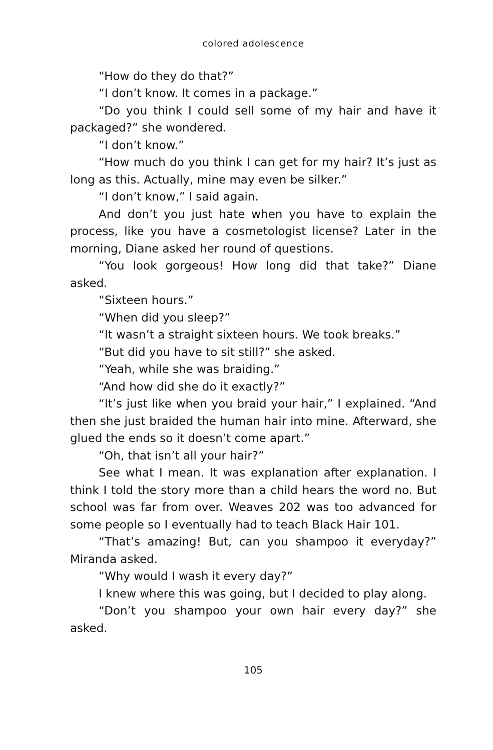colored adolescence
“How do they do that?”
“I don’t know. It comes in a package.”
“Do you think I could sell some of my hair and have it packaged?” she wondered.
“I don’t know.”
“How much do you think I can get for my hair? It’s just as long as this. Actually, mine may even be silker.”
“I don’t know,” I said again.
And don’t you just hate when you have to explain the process, like you have a cosmetologist license? Later in the morning, Diane asked her round of questions.
“You look gorgeous! How long did that take?” Diane asked.
“Sixteen hours.”
“When did you sleep?”
“It wasn’t a straight sixteen hours. We took breaks.”
“But did you have to sit still?” she asked.
“Yeah, while she was braiding.”
“And how did she do it exactly?”
“It’s just like when you braid your hair,” I explained. “And then she just braided the human hair into mine. Afterward, she glued the ends so it doesn’t come apart.”
“Oh, that isn’t all your hair?”
See what I mean. It was explanation after explanation. I think I told the story more than a child hears the word no. But school was far from over. Weaves 202 was too advanced for some people so I eventually had to teach Black Hair 101.
“That’s amazing! But, can you shampoo it everyday?” Miranda asked.
“Why would I wash it every day?”
I knew where this was going, but I decided to play along.
“Don’t you shampoo your own hair every day?” she asked.
105